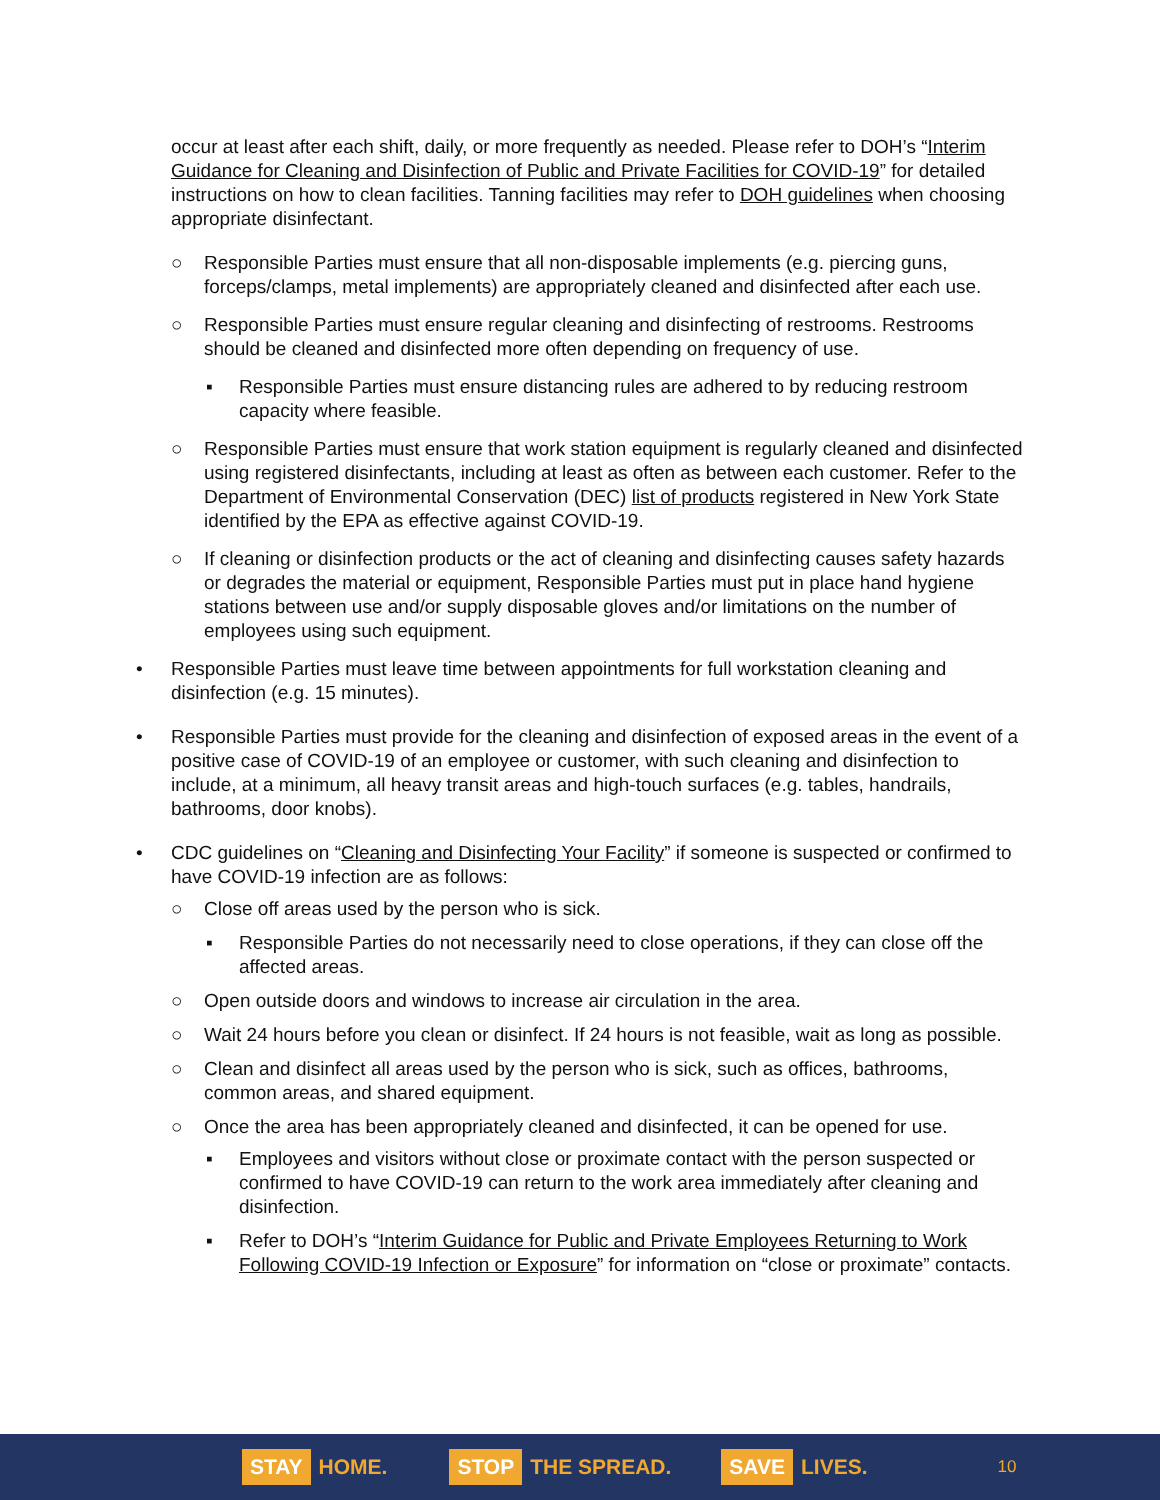occur at least after each shift, daily, or more frequently as needed. Please refer to DOH’s “Interim Guidance for Cleaning and Disinfection of Public and Private Facilities for COVID-19” for detailed instructions on how to clean facilities. Tanning facilities may refer to DOH guidelines when choosing appropriate disinfectant.
○ Responsible Parties must ensure that all non-disposable implements (e.g. piercing guns, forceps/clamps, metal implements) are appropriately cleaned and disinfected after each use.
○ Responsible Parties must ensure regular cleaning and disinfecting of restrooms. Restrooms should be cleaned and disinfected more often depending on frequency of use.
▪ Responsible Parties must ensure distancing rules are adhered to by reducing restroom capacity where feasible.
○ Responsible Parties must ensure that work station equipment is regularly cleaned and disinfected using registered disinfectants, including at least as often as between each customer. Refer to the Department of Environmental Conservation (DEC) list of products registered in New York State identified by the EPA as effective against COVID-19.
○ If cleaning or disinfection products or the act of cleaning and disinfecting causes safety hazards or degrades the material or equipment, Responsible Parties must put in place hand hygiene stations between use and/or supply disposable gloves and/or limitations on the number of employees using such equipment.
• Responsible Parties must leave time between appointments for full workstation cleaning and disinfection (e.g. 15 minutes).
• Responsible Parties must provide for the cleaning and disinfection of exposed areas in the event of a positive case of COVID-19 of an employee or customer, with such cleaning and disinfection to include, at a minimum, all heavy transit areas and high-touch surfaces (e.g. tables, handrails, bathrooms, door knobs).
• CDC guidelines on “Cleaning and Disinfecting Your Facility” if someone is suspected or confirmed to have COVID-19 infection are as follows:
○ Close off areas used by the person who is sick.
▪ Responsible Parties do not necessarily need to close operations, if they can close off the affected areas.
○ Open outside doors and windows to increase air circulation in the area.
○ Wait 24 hours before you clean or disinfect. If 24 hours is not feasible, wait as long as possible.
○ Clean and disinfect all areas used by the person who is sick, such as offices, bathrooms, common areas, and shared equipment.
○ Once the area has been appropriately cleaned and disinfected, it can be opened for use.
▪ Employees and visitors without close or proximate contact with the person suspected or confirmed to have COVID-19 can return to the work area immediately after cleaning and disinfection.
▪ Refer to DOH’s “Interim Guidance for Public and Private Employees Returning to Work Following COVID-19 Infection or Exposure” for information on “close or proximate” contacts.
STAY HOME. STOP THE SPREAD. SAVE LIVES. 10